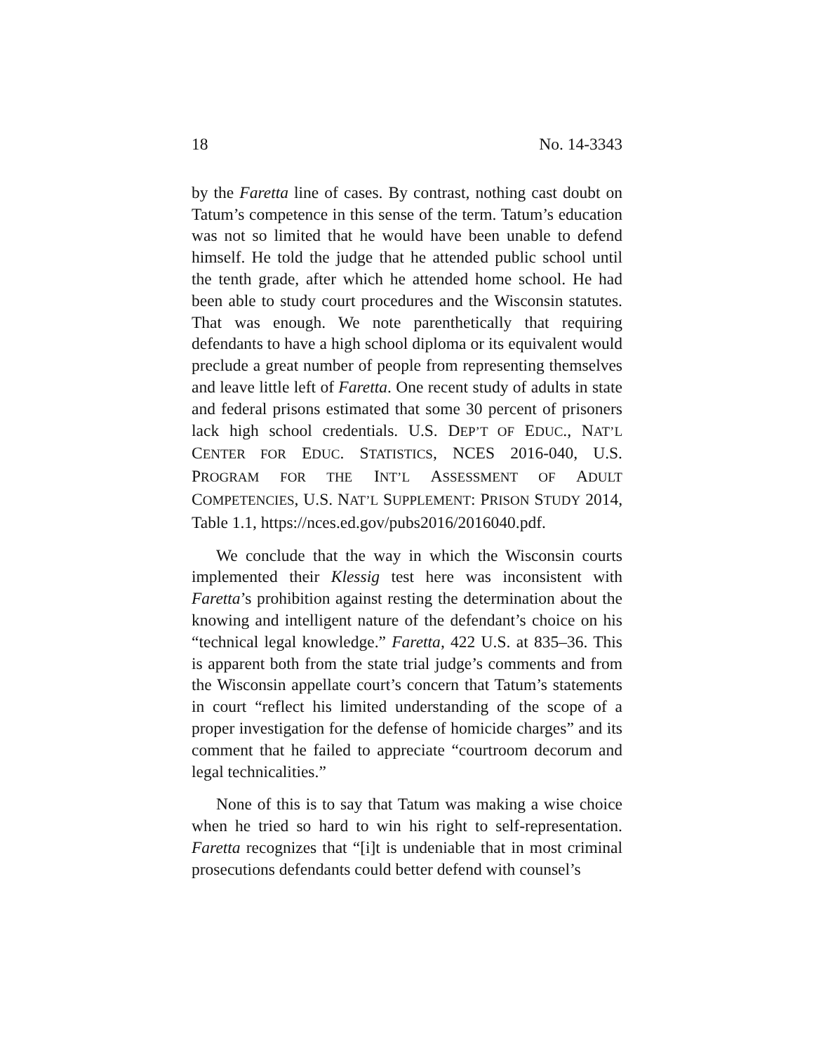18 No. 14-3343
by the Faretta line of cases. By contrast, nothing cast doubt on Tatum’s competence in this sense of the term. Tatum’s education was not so limited that he would have been unable to defend himself. He told the judge that he attended public school until the tenth grade, after which he attended home school. He had been able to study court procedures and the Wisconsin statutes. That was enough. We note parenthetically that requiring defendants to have a high school diploma or its equivalent would preclude a great number of people from representing themselves and leave little left of Faretta. One recent study of adults in state and federal prisons estimated that some 30 percent of prisoners lack high school credentials. U.S. DEP’T OF EDUC., NAT’L CENTER FOR EDUC. STATISTICS, NCES 2016-040, U.S. PROGRAM FOR THE INT’L ASSESSMENT OF ADULT COMPETENCIES, U.S. NAT’L SUPPLEMENT: PRISON STUDY 2014, Table 1.1, https://nces.ed.gov/pubs2016/2016040.pdf.
We conclude that the way in which the Wisconsin courts implemented their Klessig test here was inconsistent with Faretta’s prohibition against resting the determination about the knowing and intelligent nature of the defendant’s choice on his “technical legal knowledge.” Faretta, 422 U.S. at 835–36. This is apparent both from the state trial judge’s comments and from the Wisconsin appellate court’s concern that Tatum’s statements in court “reflect his limited understanding of the scope of a proper investigation for the defense of homicide charges” and its comment that he failed to appreciate “courtroom decorum and legal technicalities.”
None of this is to say that Tatum was making a wise choice when he tried so hard to win his right to self-representation. Faretta recognizes that “[i]t is undeniable that in most criminal prosecutions defendants could better defend with counsel’s